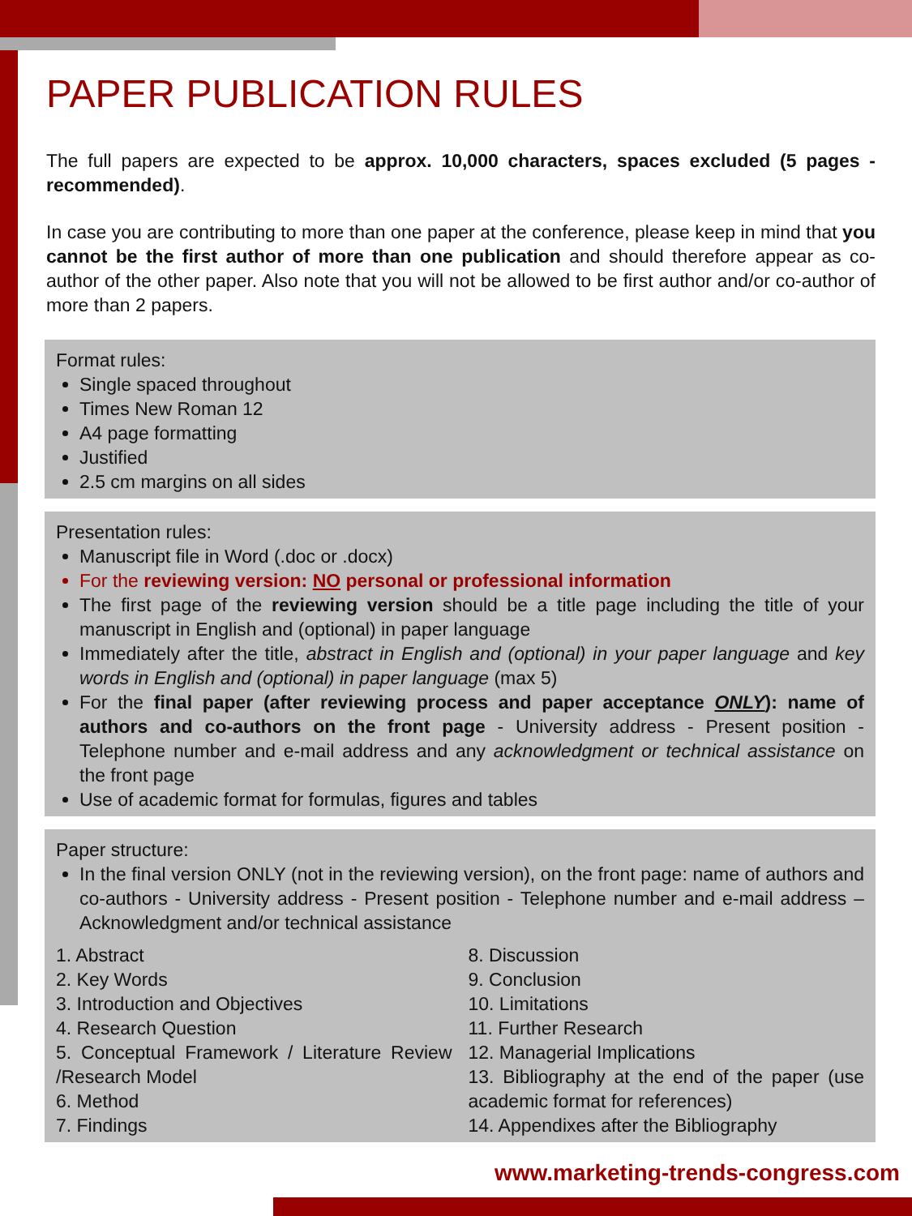PAPER PUBLICATION RULES
The full papers are expected to be approx. 10,000 characters, spaces excluded (5 pages - recommended).
In case you are contributing to more than one paper at the conference, please keep in mind that you cannot be the first author of more than one publication and should therefore appear as co-author of the other paper. Also note that you will not be allowed to be first author and/or co-author of more than 2 papers.
Format rules:
Single spaced throughout
Times New Roman 12
A4 page formatting
Justified
2.5 cm margins on all sides
Presentation rules:
Manuscript file in Word (.doc or .docx)
For the reviewing version: NO personal or professional information
The first page of the reviewing version should be a title page including the title of your manuscript in English and (optional) in paper language
Immediately after the title, abstract in English and (optional) in your paper language and key words in English and (optional) in paper language (max 5)
For the final paper (after reviewing process and paper acceptance ONLY): name of authors and co-authors on the front page - University address - Present position - Telephone number and e-mail address and any acknowledgment or technical assistance on the front page
Use of academic format for formulas, figures and tables
Paper structure:
In the final version ONLY (not in the reviewing version), on the front page: name of authors and co-authors - University address - Present position - Telephone number and e-mail address – Acknowledgment and/or technical assistance
1. Abstract
2. Key Words
3. Introduction and Objectives
4. Research Question
5. Conceptual Framework / Literature Review /Research Model
6. Method
7. Findings
8. Discussion
9. Conclusion
10. Limitations
11. Further Research
12. Managerial Implications
13. Bibliography at the end of the paper (use academic format for references)
14. Appendixes after the Bibliography
www.marketing-trends-congress.com